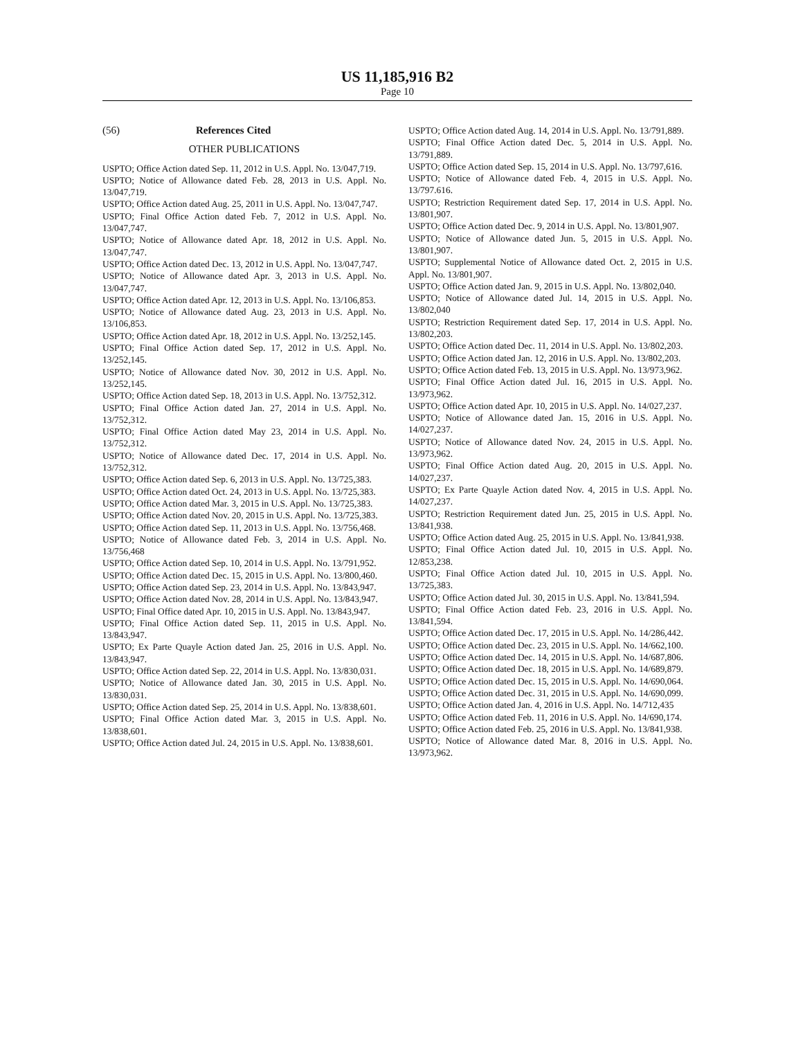US 11,185,916 B2
Page 10
(56) References Cited
OTHER PUBLICATIONS
USPTO; Office Action dated Sep. 11, 2012 in U.S. Appl. No. 13/047,719.
USPTO; Notice of Allowance dated Feb. 28, 2013 in U.S. Appl. No. 13/047,719.
USPTO; Office Action dated Aug. 25, 2011 in U.S. Appl. No. 13/047,747.
USPTO; Final Office Action dated Feb. 7, 2012 in U.S. Appl. No. 13/047,747.
USPTO; Notice of Allowance dated Apr. 18, 2012 in U.S. Appl. No. 13/047,747.
USPTO; Office Action dated Dec. 13, 2012 in U.S. Appl. No. 13/047,747.
USPTO; Notice of Allowance dated Apr. 3, 2013 in U.S. Appl. No. 13/047,747.
USPTO; Office Action dated Apr. 12, 2013 in U.S. Appl. No. 13/106,853.
USPTO; Notice of Allowance dated Aug. 23, 2013 in U.S. Appl. No. 13/106,853.
USPTO; Office Action dated Apr. 18, 2012 in U.S. Appl. No. 13/252,145.
USPTO; Final Office Action dated Sep. 17, 2012 in U.S. Appl. No. 13/252,145.
USPTO; Notice of Allowance dated Nov. 30, 2012 in U.S. Appl. No. 13/252,145.
USPTO; Office Action dated Sep. 18, 2013 in U.S. Appl. No. 13/752,312.
USPTO; Final Office Action dated Jan. 27, 2014 in U.S. Appl. No. 13/752,312.
USPTO; Final Office Action dated May 23, 2014 in U.S. Appl. No. 13/752,312.
USPTO; Notice of Allowance dated Dec. 17, 2014 in U.S. Appl. No. 13/752,312.
USPTO; Office Action dated Sep. 6, 2013 in U.S. Appl. No. 13/725,383.
USPTO; Office Action dated Oct. 24, 2013 in U.S. Appl. No. 13/725,383.
USPTO; Office Action dated Mar. 3, 2015 in U.S. Appl. No. 13/725,383.
USPTO; Office Action dated Nov. 20, 2015 in U.S. Appl. No. 13/725,383.
USPTO; Office Action dated Sep. 11, 2013 in U.S. Appl. No. 13/756,468.
USPTO; Notice of Allowance dated Feb. 3, 2014 in U.S. Appl. No. 13/756,468
USPTO; Office Action dated Sep. 10, 2014 in U.S. Appl. No. 13/791,952.
USPTO; Office Action dated Dec. 15, 2015 in U.S. Appl. No. 13/800,460.
USPTO; Office Action dated Sep. 23, 2014 in U.S. Appl. No. 13/843,947.
USPTO; Office Action dated Nov. 28, 2014 in U.S. Appl. No. 13/843,947.
USPTO; Final Office dated Apr. 10, 2015 in U.S. Appl. No. 13/843,947.
USPTO; Final Office Action dated Sep. 11, 2015 in U.S. Appl. No. 13/843,947.
USPTO; Ex Parte Quayle Action dated Jan. 25, 2016 in U.S. Appl. No. 13/843,947.
USPTO; Office Action dated Sep. 22, 2014 in U.S. Appl. No. 13/830,031.
USPTO; Notice of Allowance dated Jan. 30, 2015 in U.S. Appl. No. 13/830,031.
USPTO; Office Action dated Sep. 25, 2014 in U.S. Appl. No. 13/838,601.
USPTO; Final Office Action dated Mar. 3, 2015 in U.S. Appl. No. 13/838,601.
USPTO; Office Action dated Jul. 24, 2015 in U.S. Appl. No. 13/838,601.
USPTO; Office Action dated Aug. 14, 2014 in U.S. Appl. No. 13/791,889.
USPTO; Final Office Action dated Dec. 5, 2014 in U.S. Appl. No. 13/791,889.
USPTO; Office Action dated Sep. 15, 2014 in U.S. Appl. No. 13/797,616.
USPTO; Notice of Allowance dated Feb. 4, 2015 in U.S. Appl. No. 13/797.616.
USPTO; Restriction Requirement dated Sep. 17, 2014 in U.S. Appl. No. 13/801,907.
USPTO; Office Action dated Dec. 9, 2014 in U.S. Appl. No. 13/801,907.
USPTO; Notice of Allowance dated Jun. 5, 2015 in U.S. Appl. No. 13/801,907.
USPTO; Supplemental Notice of Allowance dated Oct. 2, 2015 in U.S. Appl. No. 13/801,907.
USPTO; Office Action dated Jan. 9, 2015 in U.S. Appl. No. 13/802,040.
USPTO; Notice of Allowance dated Jul. 14, 2015 in U.S. Appl. No. 13/802,040
USPTO; Restriction Requirement dated Sep. 17, 2014 in U.S. Appl. No. 13/802,203.
USPTO; Office Action dated Dec. 11, 2014 in U.S. Appl. No. 13/802,203.
USPTO; Office Action dated Jan. 12, 2016 in U.S. Appl. No. 13/802,203.
USPTO; Office Action dated Feb. 13, 2015 in U.S. Appl. No. 13/973,962.
USPTO; Final Office Action dated Jul. 16, 2015 in U.S. Appl. No. 13/973,962.
USPTO; Office Action dated Apr. 10, 2015 in U.S. Appl. No. 14/027,237.
USPTO; Notice of Allowance dated Jan. 15, 2016 in U.S. Appl. No. 14/027,237.
USPTO; Notice of Allowance dated Nov. 24, 2015 in U.S. Appl. No. 13/973,962.
USPTO; Final Office Action dated Aug. 20, 2015 in U.S. Appl. No. 14/027,237.
USPTO; Ex Parte Quayle Action dated Nov. 4, 2015 in U.S. Appl. No. 14/027,237.
USPTO; Restriction Requirement dated Jun. 25, 2015 in U.S. Appl. No. 13/841,938.
USPTO; Office Action dated Aug. 25, 2015 in U.S. Appl. No. 13/841,938.
USPTO; Final Office Action dated Jul. 10, 2015 in U.S. Appl. No. 12/853,238.
USPTO; Final Office Action dated Jul. 10, 2015 in U.S. Appl. No. 13/725,383.
USPTO; Office Action dated Jul. 30, 2015 in U.S. Appl. No. 13/841,594.
USPTO; Final Office Action dated Feb. 23, 2016 in U.S. Appl. No. 13/841,594.
USPTO; Office Action dated Dec. 17, 2015 in U.S. Appl. No. 14/286,442.
USPTO; Office Action dated Dec. 23, 2015 in U.S. Appl. No. 14/662,100.
USPTO; Office Action dated Dec. 14, 2015 in U.S. Appl. No. 14/687,806.
USPTO; Office Action dated Dec. 18, 2015 in U.S. Appl. No. 14/689,879.
USPTO; Office Action dated Dec. 15, 2015 in U.S. Appl. No. 14/690,064.
USPTO; Office Action dated Dec. 31, 2015 in U.S. Appl. No. 14/690,099.
USPTO; Office Action dated Jan. 4, 2016 in U.S. Appl. No. 14/712,435
USPTO; Office Action dated Feb. 11, 2016 in U.S. Appl. No. 14/690,174.
USPTO; Office Action dated Feb. 25, 2016 in U.S. Appl. No. 13/841,938.
USPTO; Notice of Allowance dated Mar. 8, 2016 in U.S. Appl. No. 13/973,962.